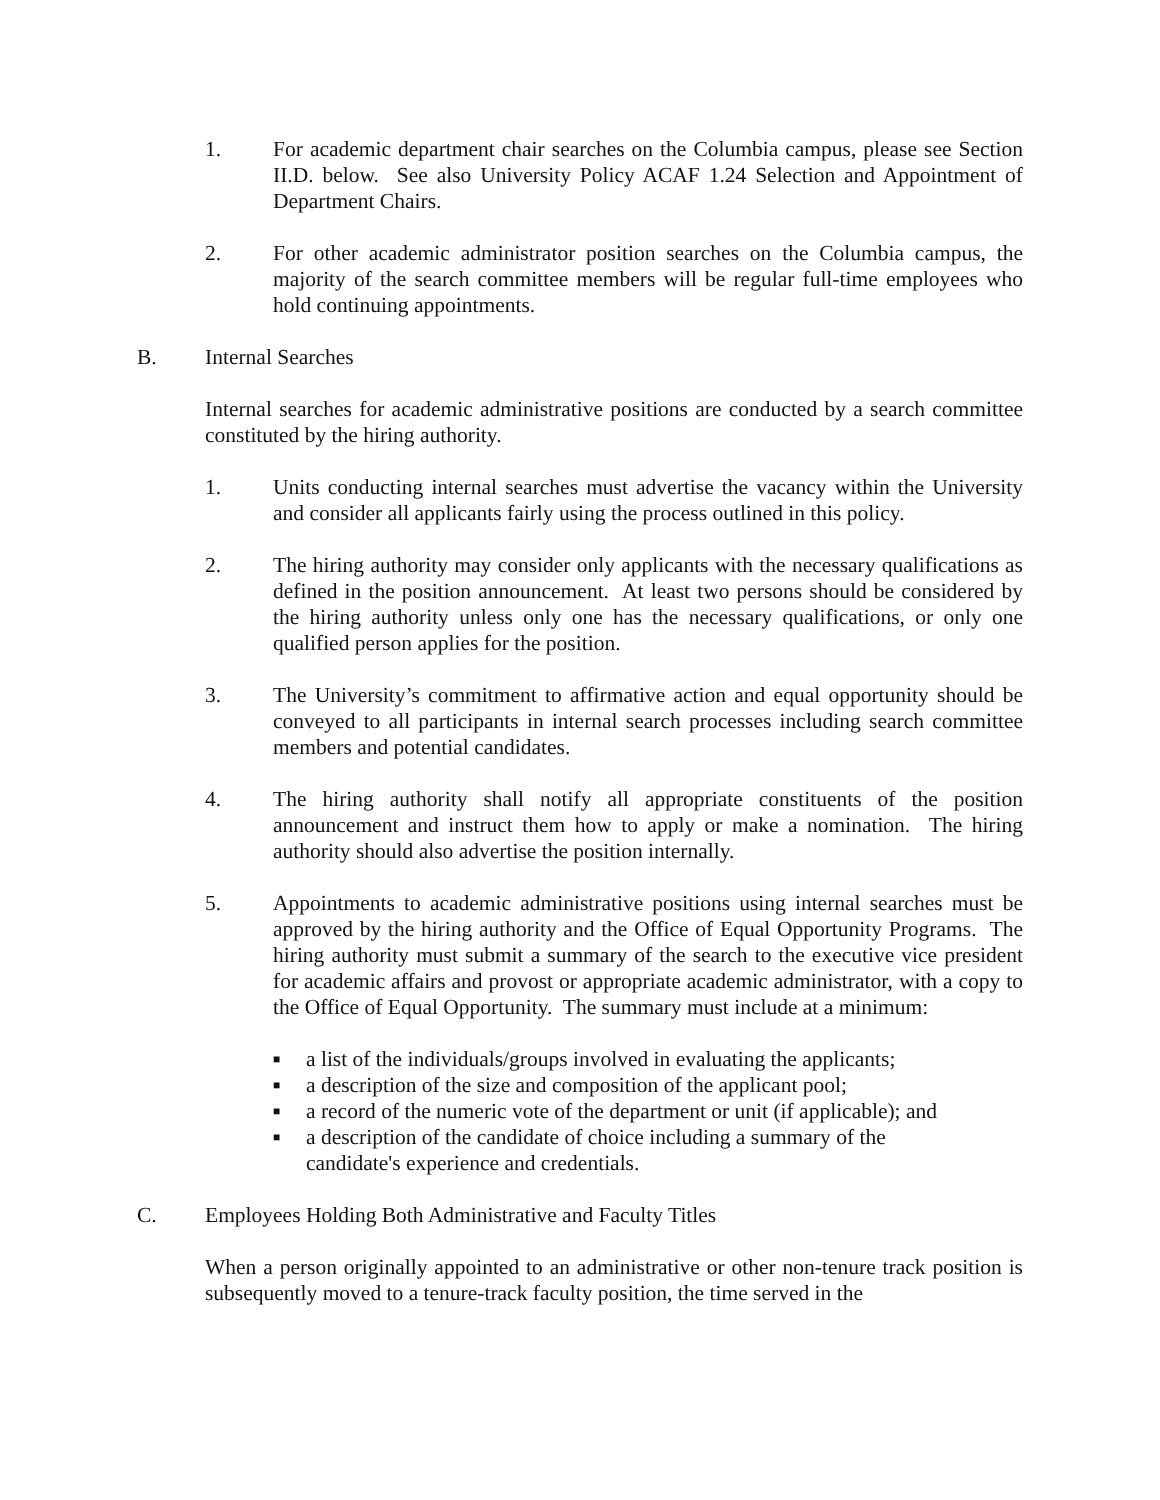1. For academic department chair searches on the Columbia campus, please see Section II.D. below. See also University Policy ACAF 1.24 Selection and Appointment of Department Chairs.
2. For other academic administrator position searches on the Columbia campus, the majority of the search committee members will be regular full-time employees who hold continuing appointments.
B. Internal Searches
Internal searches for academic administrative positions are conducted by a search committee constituted by the hiring authority.
1. Units conducting internal searches must advertise the vacancy within the University and consider all applicants fairly using the process outlined in this policy.
2. The hiring authority may consider only applicants with the necessary qualifications as defined in the position announcement. At least two persons should be considered by the hiring authority unless only one has the necessary qualifications, or only one qualified person applies for the position.
3. The University’s commitment to affirmative action and equal opportunity should be conveyed to all participants in internal search processes including search committee members and potential candidates.
4. The hiring authority shall notify all appropriate constituents of the position announcement and instruct them how to apply or make a nomination. The hiring authority should also advertise the position internally.
5. Appointments to academic administrative positions using internal searches must be approved by the hiring authority and the Office of Equal Opportunity Programs. The hiring authority must submit a summary of the search to the executive vice president for academic affairs and provost or appropriate academic administrator, with a copy to the Office of Equal Opportunity. The summary must include at a minimum:
■ a list of the individuals/groups involved in evaluating the applicants;
■ a description of the size and composition of the applicant pool;
■ a record of the numeric vote of the department or unit (if applicable); and
■ a description of the candidate of choice including a summary of the candidate's experience and credentials.
C. Employees Holding Both Administrative and Faculty Titles
When a person originally appointed to an administrative or other non-tenure track position is subsequently moved to a tenure-track faculty position, the time served in the